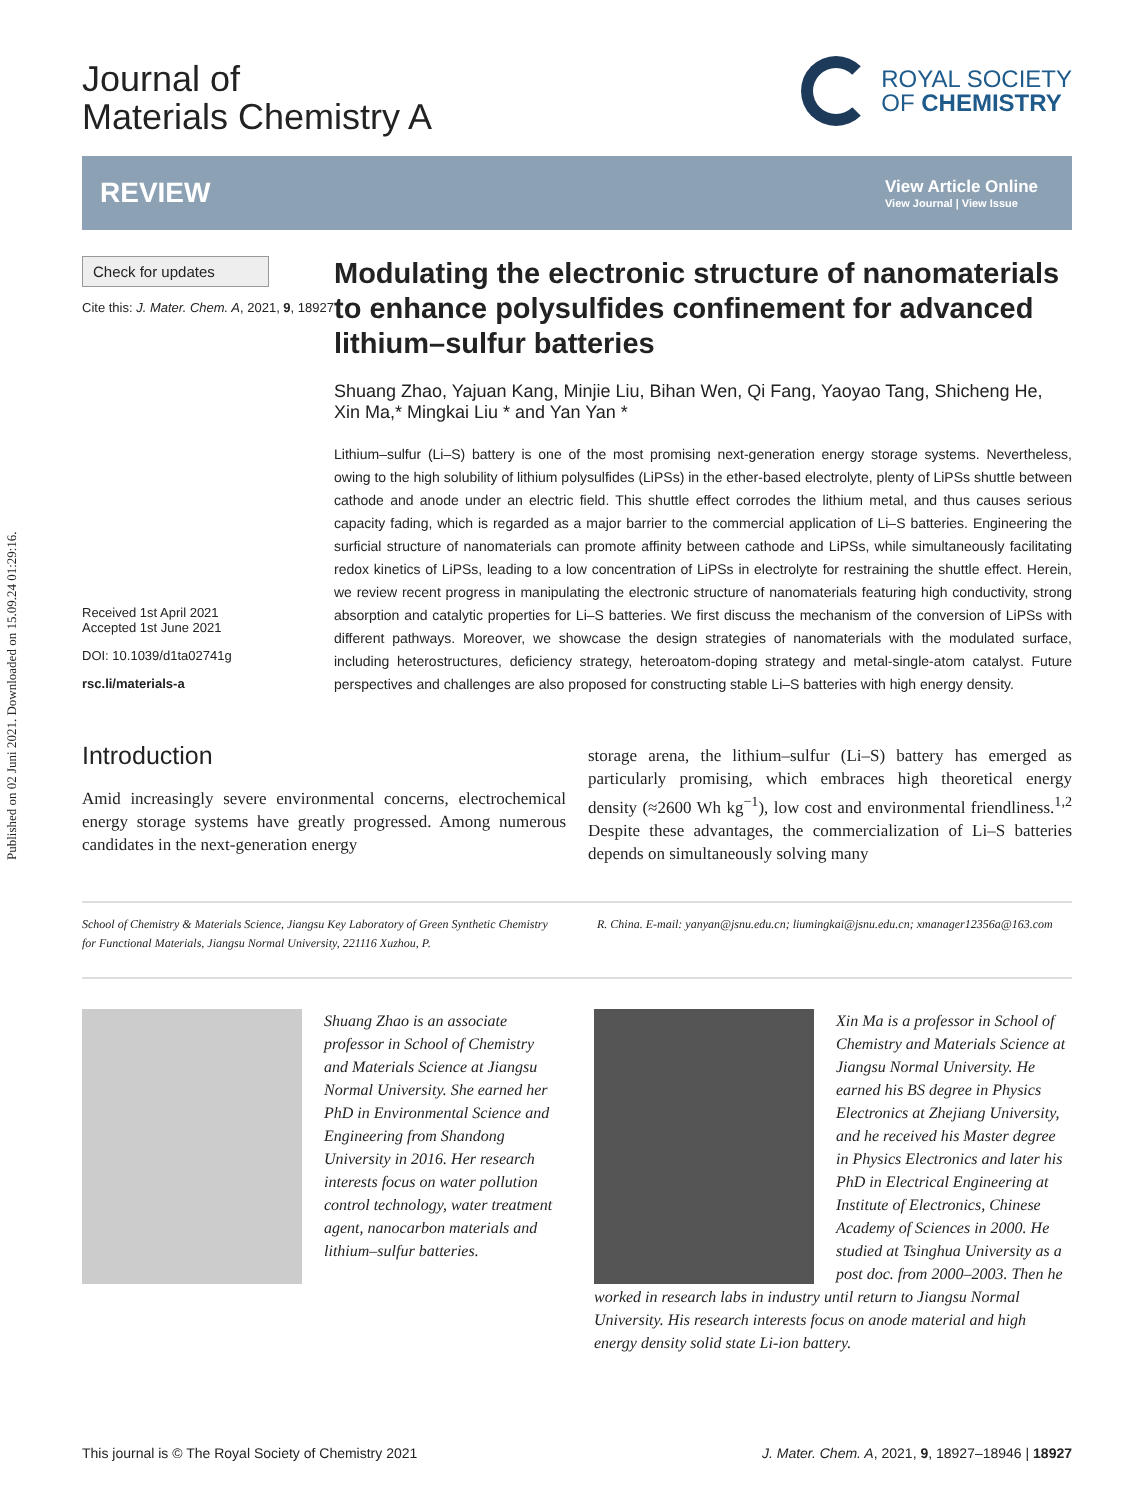Published on 02 Juni 2021. Downloaded on 15.09.24 01:29:16.
Journal of
Materials Chemistry A
ROYAL SOCIETY
OF CHEMISTRY
REVIEW
View Article Online
View Journal | View Issue
Check for updates
Cite this: J. Mater. Chem. A, 2021, 9, 18927
Received 1st April 2021
Accepted 1st June 2021
DOI: 10.1039/d1ta02741g
rsc.li/materials-a
Modulating the electronic structure of nanomaterials to enhance polysulfides confinement for advanced lithium–sulfur batteries
Shuang Zhao, Yajuan Kang, Minjie Liu, Bihan Wen, Qi Fang, Yaoyao Tang, Shicheng He, Xin Ma,* Mingkai Liu * and Yan Yan *
Lithium–sulfur (Li–S) battery is one of the most promising next-generation energy storage systems. Nevertheless, owing to the high solubility of lithium polysulfides (LiPSs) in the ether-based electrolyte, plenty of LiPSs shuttle between cathode and anode under an electric field. This shuttle effect corrodes the lithium metal, and thus causes serious capacity fading, which is regarded as a major barrier to the commercial application of Li–S batteries. Engineering the surficial structure of nanomaterials can promote affinity between cathode and LiPSs, while simultaneously facilitating redox kinetics of LiPSs, leading to a low concentration of LiPSs in electrolyte for restraining the shuttle effect. Herein, we review recent progress in manipulating the electronic structure of nanomaterials featuring high conductivity, strong absorption and catalytic properties for Li–S batteries. We first discuss the mechanism of the conversion of LiPSs with different pathways. Moreover, we showcase the design strategies of nanomaterials with the modulated surface, including heterostructures, deficiency strategy, heteroatom-doping strategy and metal-single-atom catalyst. Future perspectives and challenges are also proposed for constructing stable Li–S batteries with high energy density.
Introduction
Amid increasingly severe environmental concerns, electrochemical energy storage systems have greatly progressed. Among numerous candidates in the next-generation energy
storage arena, the lithium–sulfur (Li–S) battery has emerged as particularly promising, which embraces high theoretical energy density (≈2600 Wh kg<sup>−1</sup>), low cost and environmental friendliness.<sup>1,2</sup> Despite these advantages, the commercialization of Li–S batteries depends on simultaneously solving many
School of Chemistry & Materials Science, Jiangsu Key Laboratory of Green Synthetic Chemistry for Functional Materials, Jiangsu Normal University, 221116 Xuzhou, P.
R. China. E-mail: yanyan@jsnu.edu.cn; liumingkai@jsnu.edu.cn; xmanager12356a@163.com
Shuang Zhao is an associate professor in School of Chemistry and Materials Science at Jiangsu Normal University. She earned her PhD in Environmental Science and Engineering from Shandong University in 2016. Her research interests focus on water pollution control technology, water treatment agent, nanocarbon materials and lithium–sulfur batteries.
Xin Ma is a professor in School of Chemistry and Materials Science at Jiangsu Normal University. He earned his BS degree in Physics Electronics at Zhejiang University, and he received his Master degree in Physics Electronics and later his PhD in Electrical Engineering at Institute of Electronics, Chinese Academy of Sciences in 2000. He studied at Tsinghua University as a post doc. from 2000–2003. Then he worked in research labs in industry until return to Jiangsu Normal University. His research interests focus on anode material and high energy density solid state Li-ion battery.
This journal is © The Royal Society of Chemistry 2021 J. Mater. Chem. A, 2021, 9, 18927–18946 | 18927